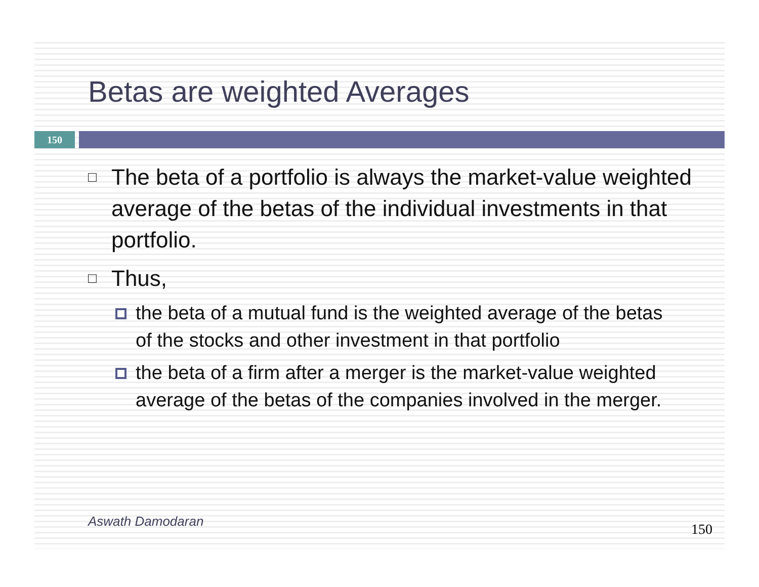Betas are weighted Averages
150
□
The beta of a portfolio is always the market-value weighted average of the betas of the individual investments in that portfolio.
□
Thus,
the beta of a mutual fund is the weighted average of the betas of the stocks and other investment in that portfolio
the beta of a firm after a merger is the market-value weighted average of the betas of the companies involved in the merger.
Aswath Damodaran 150